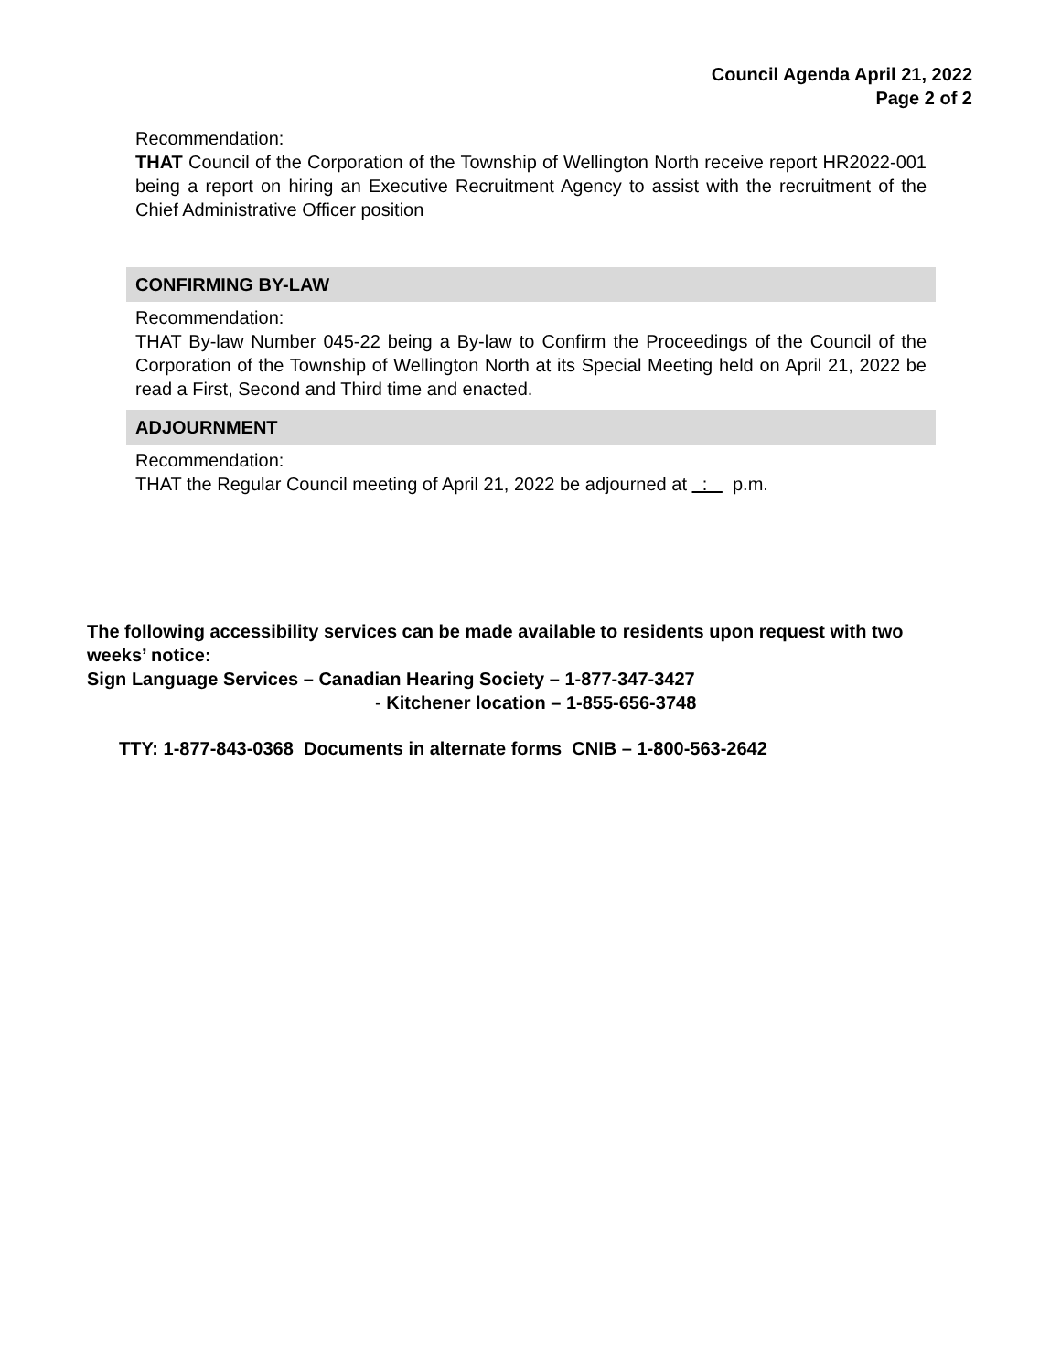Council Agenda April 21, 2022
Page 2 of 2
Recommendation:
THAT Council of the Corporation of the Township of Wellington North receive report HR2022-001 being a report on hiring an Executive Recruitment Agency to assist with the recruitment of the Chief Administrative Officer position
CONFIRMING BY-LAW
Recommendation:
THAT By-law Number 045-22 being a By-law to Confirm the Proceedings of the Council of the Corporation of the Township of Wellington North at its Special Meeting held on April 21, 2022 be read a First, Second and Third time and enacted.
ADJOURNMENT
Recommendation:
THAT the Regular Council meeting of April 21, 2022 be adjourned at : p.m.
The following accessibility services can be made available to residents upon request with two weeks’ notice:
Sign Language Services – Canadian Hearing Society – 1-877-347-3427
- Kitchener location – 1-855-656-3748
TTY: 1-877-843-0368 Documents in alternate forms CNIB – 1-800-563-2642